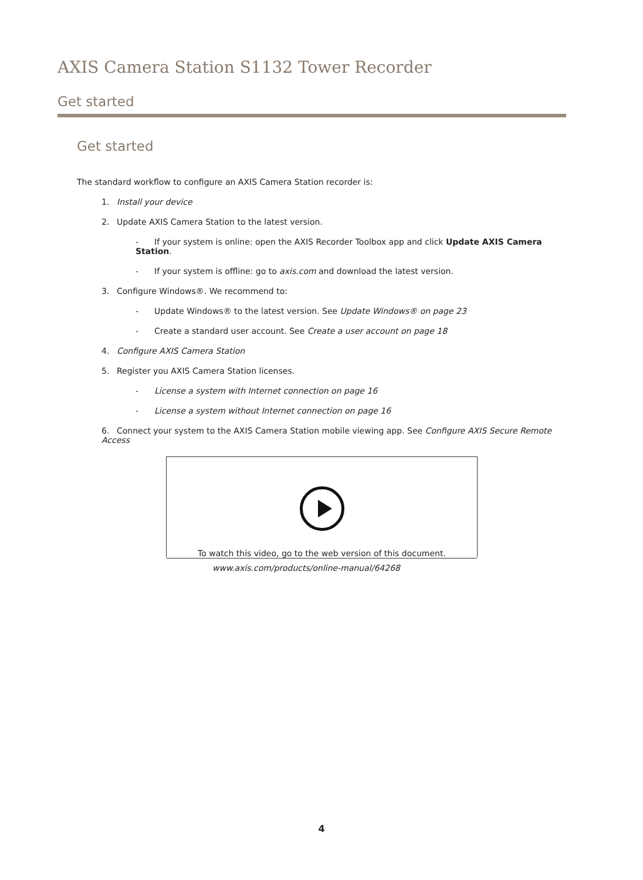AXIS Camera Station S1132 Tower Recorder
Get started
Get started
The standard workflow to configure an AXIS Camera Station recorder is:
1. Install your device
2. Update AXIS Camera Station to the latest version.
- If your system is online: open the AXIS Recorder Toolbox app and click Update AXIS Camera Station.
- If your system is offline: go to axis.com and download the latest version.
3. Configure Windows®. We recommend to:
- Update Windows® to the latest version. See Update Windows® on page 23
- Create a standard user account. See Create a user account on page 18
4. Configure AXIS Camera Station
5. Register you AXIS Camera Station licenses.
- License a system with Internet connection on page 16
- License a system without Internet connection on page 16
6. Connect your system to the AXIS Camera Station mobile viewing app. See Configure AXIS Secure Remote Access
To watch this video, go to the web version of this document.
www.axis.com/products/online-manual/64268
4